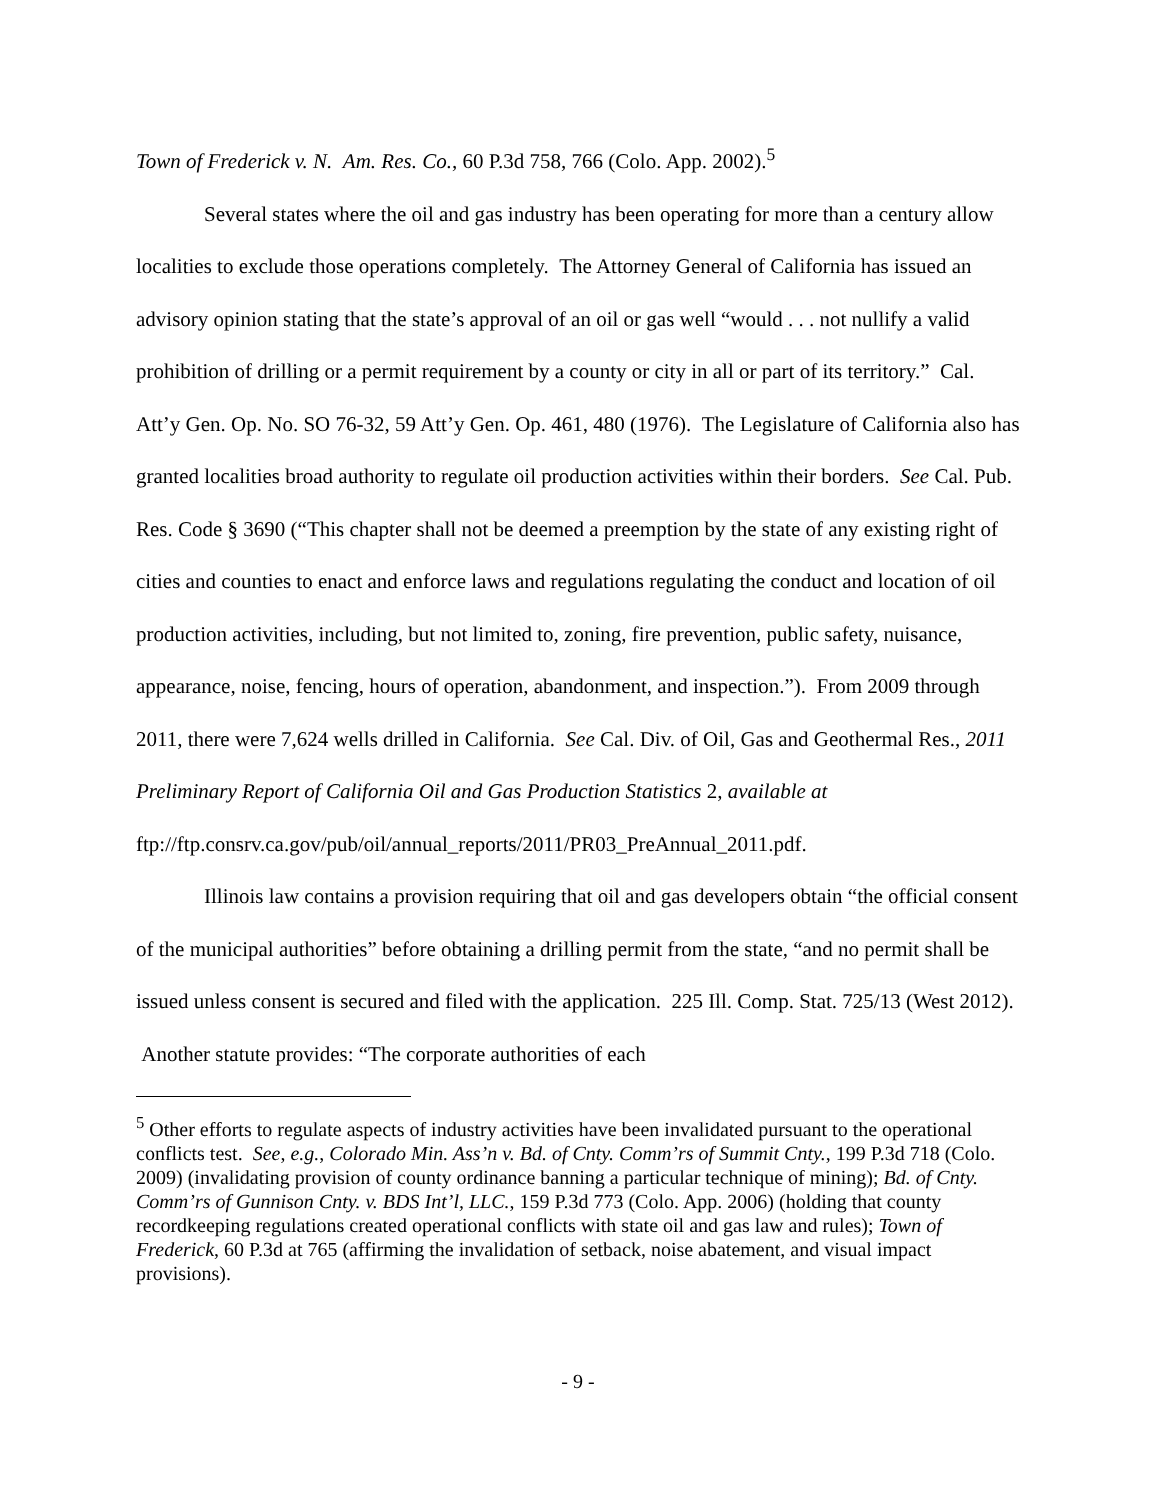Town of Frederick v. N. Am. Res. Co., 60 P.3d 758, 766 (Colo. App. 2002).<sup>5</sup>
Several states where the oil and gas industry has been operating for more than a century allow localities to exclude those operations completely. The Attorney General of California has issued an advisory opinion stating that the state’s approval of an oil or gas well “would . . . not nullify a valid prohibition of drilling or a permit requirement by a county or city in all or part of its territory.” Cal. Att’y Gen. Op. No. SO 76-32, 59 Att’y Gen. Op. 461, 480 (1976). The Legislature of California also has granted localities broad authority to regulate oil production activities within their borders. See Cal. Pub. Res. Code § 3690 (“This chapter shall not be deemed a preemption by the state of any existing right of cities and counties to enact and enforce laws and regulations regulating the conduct and location of oil production activities, including, but not limited to, zoning, fire prevention, public safety, nuisance, appearance, noise, fencing, hours of operation, abandonment, and inspection.”). From 2009 through 2011, there were 7,624 wells drilled in California. See Cal. Div. of Oil, Gas and Geothermal Res., 2011 Preliminary Report of California Oil and Gas Production Statistics 2, available at ftp://ftp.consrv.ca.gov/pub/oil/annual_reports/2011/PR03_PreAnnual_2011.pdf.
Illinois law contains a provision requiring that oil and gas developers obtain “the official consent of the municipal authorities” before obtaining a drilling permit from the state, “and no permit shall be issued unless consent is secured and filed with the application. 225 Ill. Comp. Stat. 725/13 (West 2012). Another statute provides: “The corporate authorities of each
<sup>5</sup> Other efforts to regulate aspects of industry activities have been invalidated pursuant to the operational conflicts test. See, e.g., Colorado Min. Ass’n v. Bd. of Cnty. Comm’rs of Summit Cnty., 199 P.3d 718 (Colo. 2009) (invalidating provision of county ordinance banning a particular technique of mining); Bd. of Cnty. Comm’rs of Gunnison Cnty. v. BDS Int’l, LLC., 159 P.3d 773 (Colo. App. 2006) (holding that county recordkeeping regulations created operational conflicts with state oil and gas law and rules); Town of Frederick, 60 P.3d at 765 (affirming the invalidation of setback, noise abatement, and visual impact provisions).
- 9 -